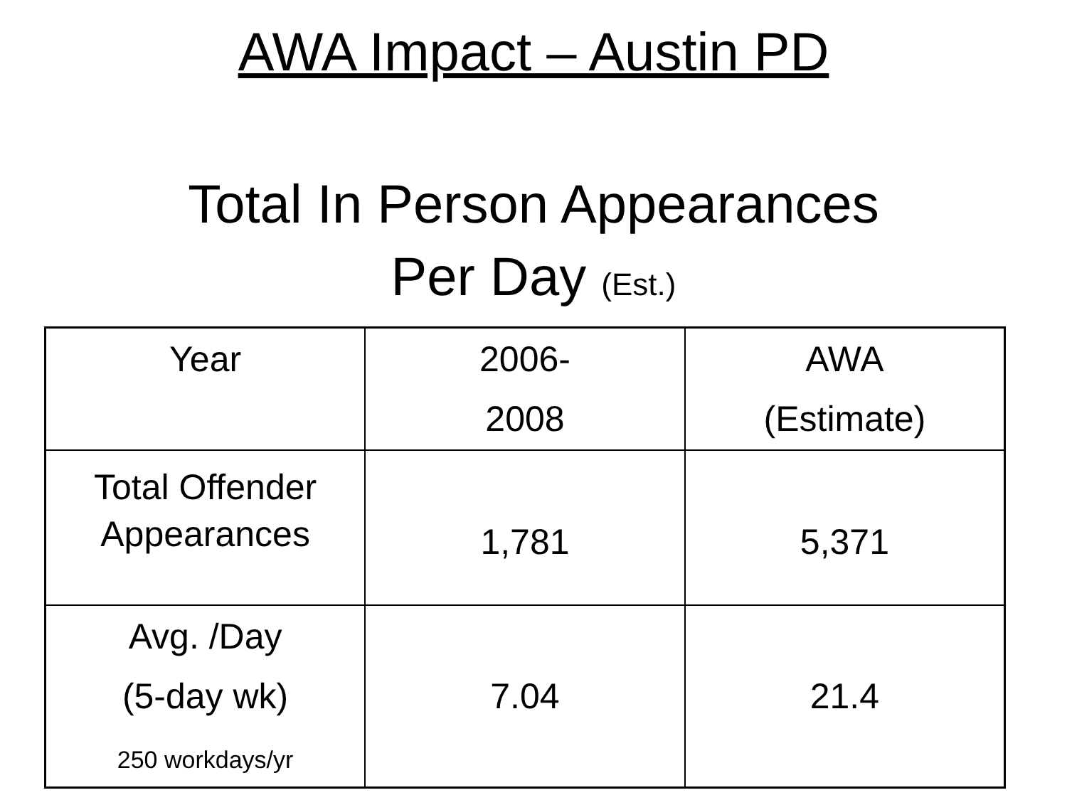AWA Impact – Austin PD
Total In Person Appearances
Per Day (Est.)
| Year | 2006- 2008 | AWA (Estimate) |
| Total Offender Appearances | 1,781 | 5,371 |
| Avg. /Day (5-day wk) 250 workdays/yr | 7.04 | 21.4 |